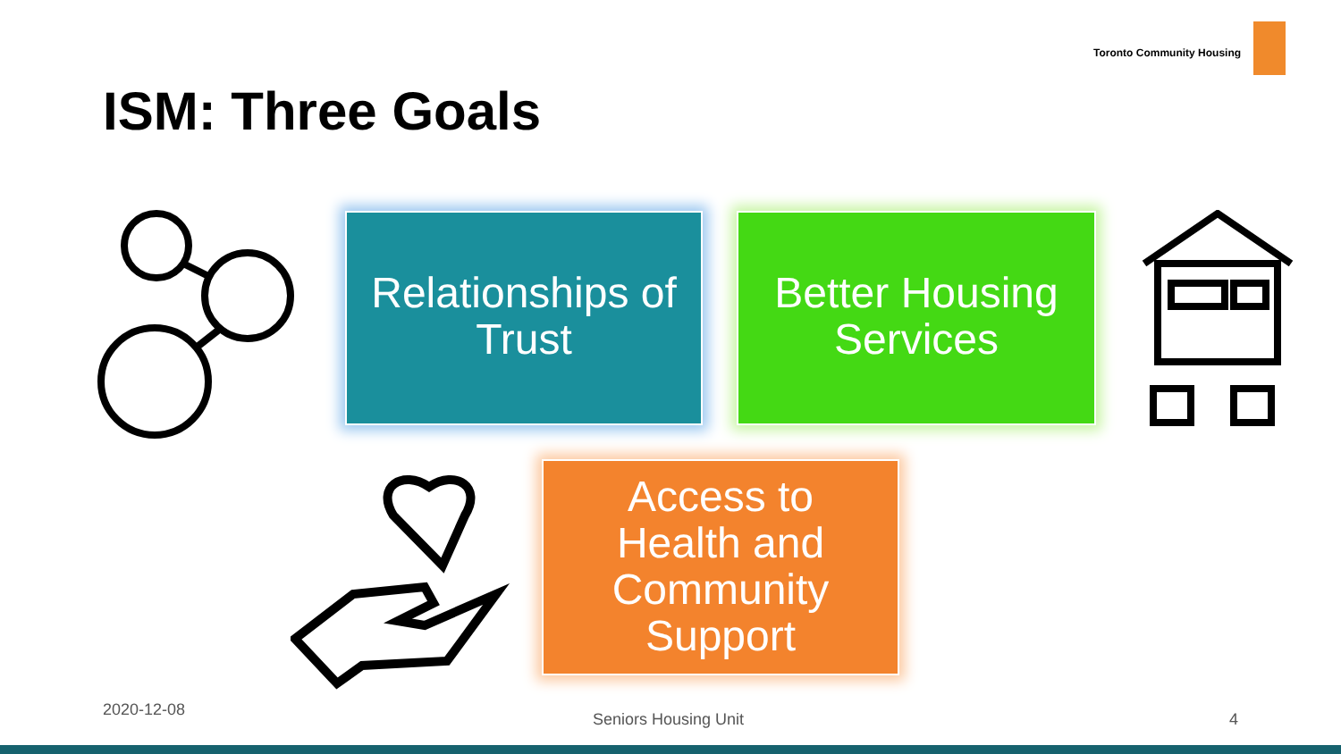Toronto Community Housing
ISM: Three Goals
Relationships of
Trust
Better Housing
Services
Access to
Health and
Community
Support
2020-12-08
Seniors Housing Unit 4